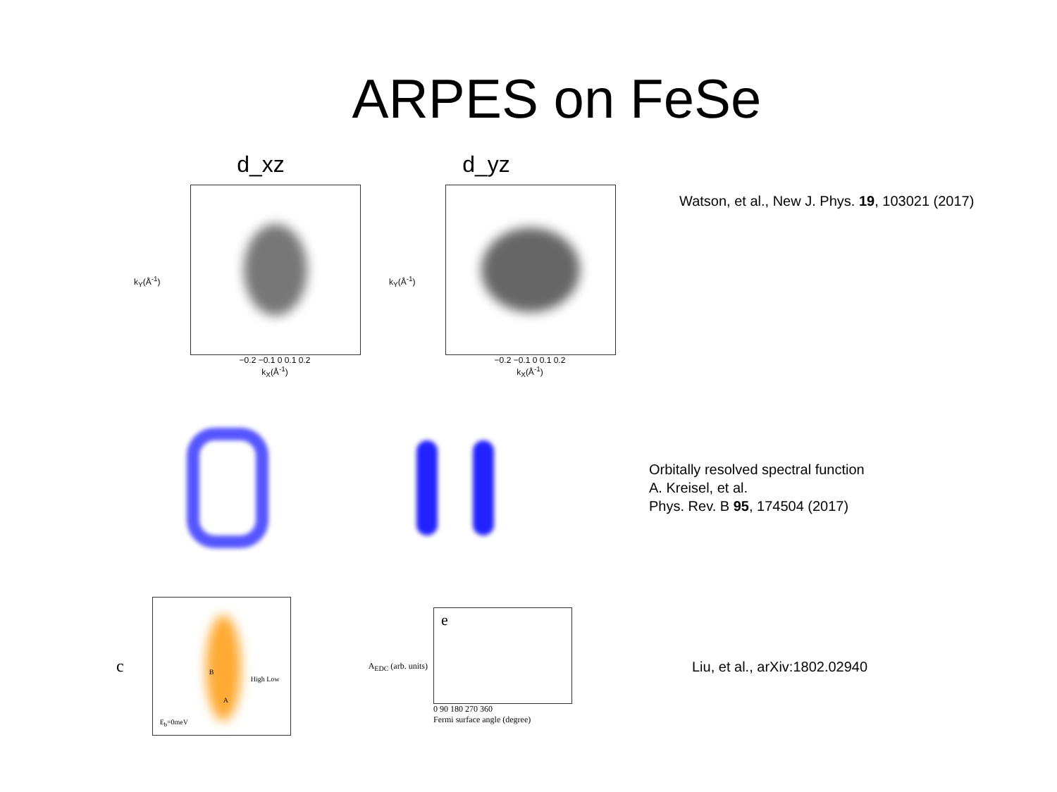ARPES on FeSe
d_xz d_yz
k<sub>Y</sub>(Å<sup>-1</sup>)
−0.2 −0.1 0 0.1 0.2
k<sub>X</sub>(Å<sup>-1</sup>)
k<sub>Y</sub>(Å<sup>-1</sup>)
−0.2 −0.1 0 0.1 0.2
k<sub>X</sub>(Å<sup>-1</sup>)
Watson, et al., New J. Phys. 19, 103021 (2017)
Orbitally resolved spectral function
A. Kreisel, et al.
Phys. Rev. B 95, 174504 (2017)
c
E<sub>b</sub>=0meV
High Low
B
A
A<sub>EDC</sub> (arb. units)
e
0 90 180 270 360
Fermi surface angle (degree)
Liu, et al., arXiv:1802.02940